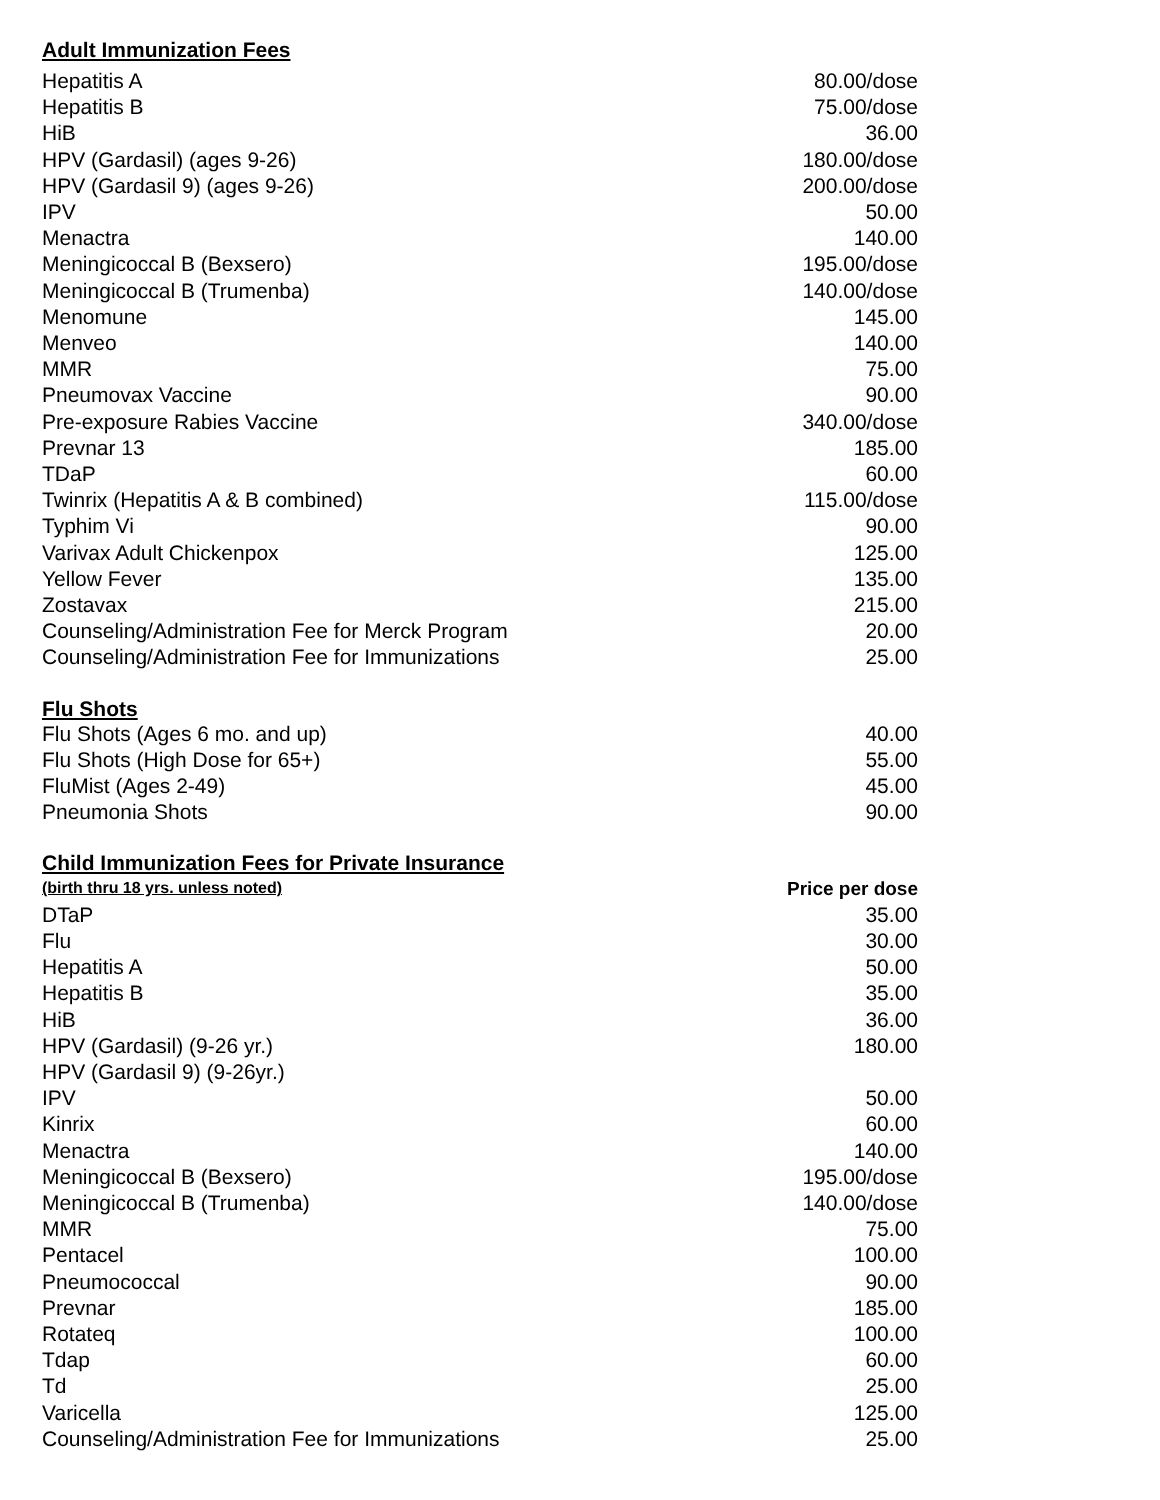Adult Immunization Fees
| Hepatitis A | 80.00/dose |
| Hepatitis B | 75.00/dose |
| HiB | 36.00 |
| HPV (Gardasil) (ages 9-26) | 180.00/dose |
| HPV (Gardasil 9) (ages 9-26) | 200.00/dose |
| IPV | 50.00 |
| Menactra | 140.00 |
| Meningicoccal B (Bexsero) | 195.00/dose |
| Meningicoccal B (Trumenba) | 140.00/dose |
| Menomune | 145.00 |
| Menveo | 140.00 |
| MMR | 75.00 |
| Pneumovax Vaccine | 90.00 |
| Pre-exposure Rabies Vaccine | 340.00/dose |
| Prevnar 13 | 185.00 |
| TDaP | 60.00 |
| Twinrix (Hepatitis A & B combined) | 115.00/dose |
| Typhim Vi | 90.00 |
| Varivax Adult Chickenpox | 125.00 |
| Yellow Fever | 135.00 |
| Zostavax | 215.00 |
| Counseling/Administration Fee for Merck Program | 20.00 |
| Counseling/Administration Fee for Immunizations | 25.00 |
Flu Shots
| Flu Shots (Ages 6 mo. and up) | 40.00 |
| Flu Shots (High Dose for 65+) | 55.00 |
| FluMist (Ages 2-49) | 45.00 |
| Pneumonia Shots | 90.00 |
Child Immunization Fees for Private Insurance
| (birth thru 18 yrs. unless noted) | Price per dose |
| DTaP | 35.00 |
| Flu | 30.00 |
| Hepatitis A | 50.00 |
| Hepatitis B | 35.00 |
| HiB | 36.00 |
| HPV (Gardasil) (9-26 yr.) | 180.00 |
| HPV (Gardasil 9) (9-26yr.) | |
| IPV | 50.00 |
| Kinrix | 60.00 |
| Menactra | 140.00 |
| Meningicoccal B (Bexsero) | 195.00/dose |
| Meningicoccal B (Trumenba) | 140.00/dose |
| MMR | 75.00 |
| Pentacel | 100.00 |
| Pneumococcal | 90.00 |
| Prevnar | 185.00 |
| Rotateq | 100.00 |
| Tdap | 60.00 |
| Td | 25.00 |
| Varicella | 125.00 |
| Counseling/Administration Fee for Immunizations | 25.00 |